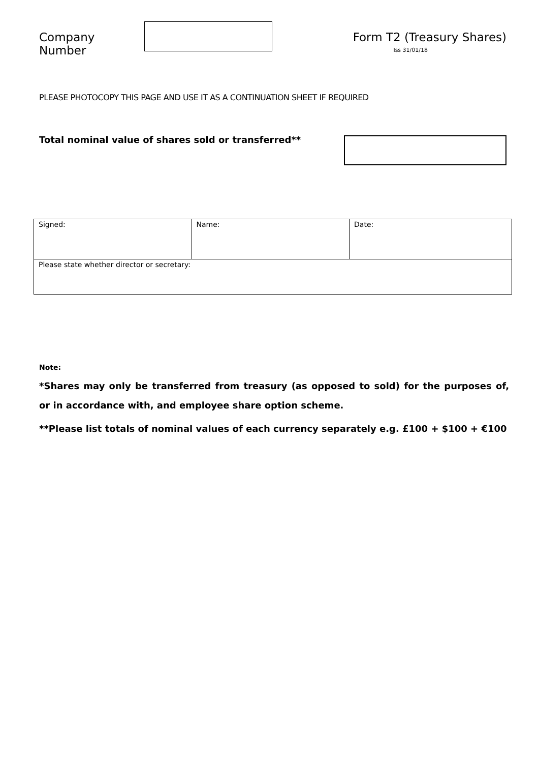Company Number Form T2 (Treasury Shares)
Iss 31/01/18
PLEASE PHOTOCOPY THIS PAGE AND USE IT AS A CONTINUATION SHEET IF REQUIRED
Total nominal value of shares sold or transferred**
| Signed: | Name: | Date: |
| Please state whether director or secretary: | | |
Note:
*Shares may only be transferred from treasury (as opposed to sold) for the purposes of, or in accordance with, and employee share option scheme.
**Please list totals of nominal values of each currency separately e.g. £100 + $100 + €100